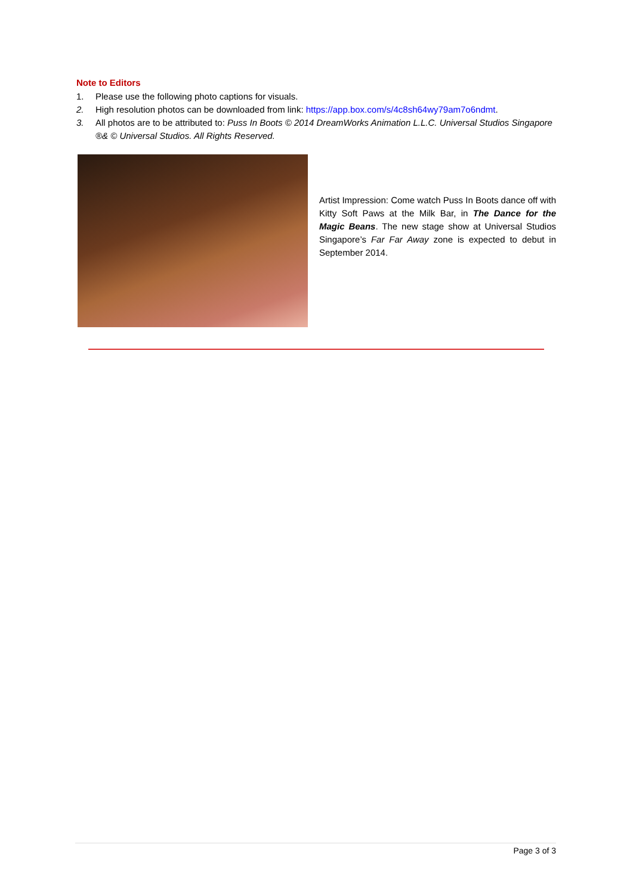Note to Editors
1. Please use the following photo captions for visuals.
2. High resolution photos can be downloaded from link: https://app.box.com/s/4c8sh64wy79am7o6ndmt.
3. All photos are to be attributed to: Puss In Boots © 2014 DreamWorks Animation L.L.C. Universal Studios Singapore ®& © Universal Studios. All Rights Reserved.
Artist Impression: Come watch Puss In Boots dance off with Kitty Soft Paws at the Milk Bar, in The Dance for the Magic Beans. The new stage show at Universal Studios Singapore’s Far Far Away zone is expected to debut in September 2014.
Page 3 of 3